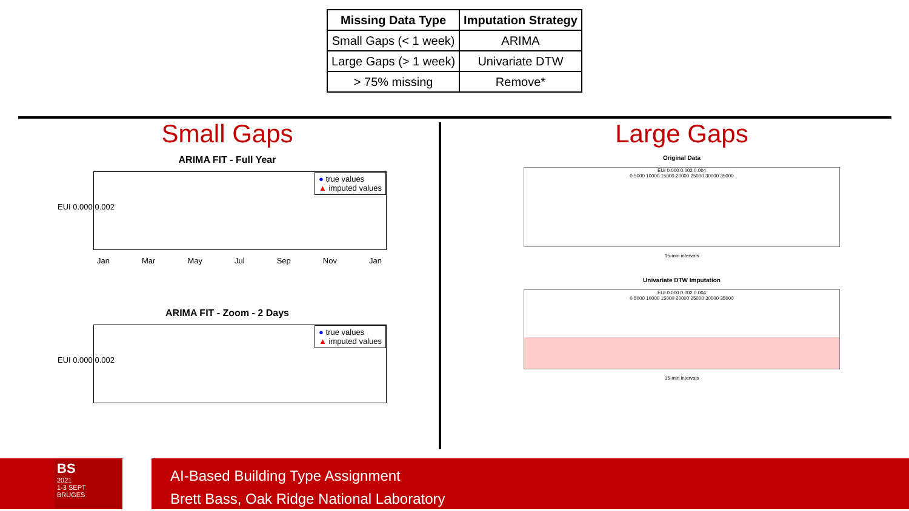| Missing Data Type | Imputation Strategy |
| --- | --- |
| Small Gaps (< 1 week) | ARIMA |
| Large Gaps (> 1 week) | Univariate DTW |
| > 75% missing | Remove* |
Small Gaps
ARIMA FIT - Full Year
● true values
▲ imputed values
EUI 0.000 0.002
Jan Mar May Jul Sep Nov Jan
ARIMA FIT - Zoom - 2 Days
● true values
▲ imputed values
EUI 0.000 0.002
Large Gaps
Original Data
EUI 0.000 0.002 0.004
0 5000 10000 15000 20000 25000 30000 35000
15-min intervals
Univariate DTW Imputation
EUI 0.000 0.002 0.004
0 5000 10000 15000 20000 25000 30000 35000
15-min intervals
BS
2021
1-3 SEPT
BRUGES
AI-Based Building Type Assignment
Brett Bass, Oak Ridge National Laboratory